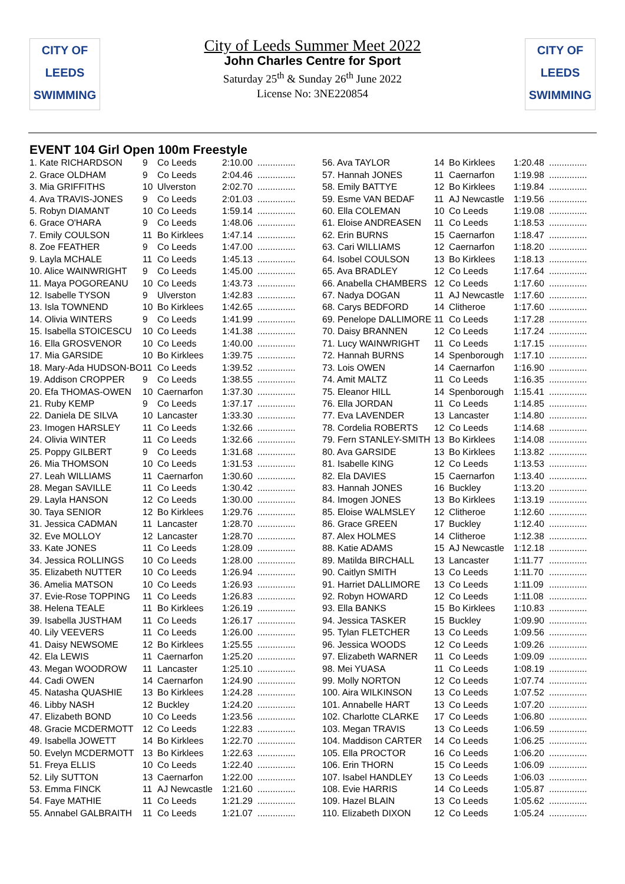CITY OF
LEEDS
SWIMMING
City of Leeds Summer Meet 2022
John Charles Centre for Sport
Saturday 25<sup>th</sup> & Sunday 26<sup>th</sup> June 2022
License No: 3NE220854
CITY OF
LEEDS
SWIMMING
EVENT 104 Girl Open 100m Freestyle
| 1. Kate RICHARDSON | 9 | Co Leeds | 2:10.00 | ............... |
| 2. Grace OLDHAM | 9 | Co Leeds | 2:04.46 | ............... |
| 3. Mia GRIFFITHS | 10 | Ulverston | 2:02.70 | ............... |
| 4. Ava TRAVIS-JONES | 9 | Co Leeds | 2:01.03 | ............... |
| 5. Robyn DIAMANT | 10 | Co Leeds | 1:59.14 | ............... |
| 6. Grace O'HARA | 9 | Co Leeds | 1:48.06 | ............... |
| 7. Emily COULSON | 11 | Bo Kirklees | 1:47.14 | ............... |
| 8. Zoe FEATHER | 9 | Co Leeds | 1:47.00 | ............... |
| 9. Layla MCHALE | 11 | Co Leeds | 1:45.13 | ............... |
| 10. Alice WAINWRIGHT | 9 | Co Leeds | 1:45.00 | ............... |
| 11. Maya POGOREANU | 10 | Co Leeds | 1:43.73 | ............... |
| 12. Isabelle TYSON | 9 | Ulverston | 1:42.83 | ............... |
| 13. Isla TOWNEND | 10 | Bo Kirklees | 1:42.65 | ............... |
| 14. Olivia WINTERS | 9 | Co Leeds | 1:41.99 | ............... |
| 15. Isabella STOICESCU | 10 | Co Leeds | 1:41.38 | ............... |
| 16. Ella GROSVENOR | 10 | Co Leeds | 1:40.00 | ............... |
| 17. Mia GARSIDE | 10 | Bo Kirklees | 1:39.75 | ............... |
| 18. Mary-Ada HUDSON-BO | 11 | Co Leeds | 1:39.52 | ............... |
| 19. Addison CROPPER | 9 | Co Leeds | 1:38.55 | ............... |
| 20. Efa THOMAS-OWEN | 10 | Caernarfon | 1:37.30 | ............... |
| 21. Ruby KEMP | 9 | Co Leeds | 1:37.17 | ............... |
| 22. Daniela DE SILVA | 10 | Lancaster | 1:33.30 | ............... |
| 23. Imogen HARSLEY | 11 | Co Leeds | 1:32.66 | ............... |
| 24. Olivia WINTER | 11 | Co Leeds | 1:32.66 | ............... |
| 25. Poppy GILBERT | 9 | Co Leeds | 1:31.68 | ............... |
| 26. Mia THOMSON | 10 | Co Leeds | 1:31.53 | ............... |
| 27. Leah WILLIAMS | 11 | Caernarfon | 1:30.60 | ............... |
| 28. Megan SAVILLE | 11 | Co Leeds | 1:30.42 | ............... |
| 29. Layla HANSON | 12 | Co Leeds | 1:30.00 | ............... |
| 30. Taya SENIOR | 12 | Bo Kirklees | 1:29.76 | ............... |
| 31. Jessica CADMAN | 11 | Lancaster | 1:28.70 | ............... |
| 32. Eve MOLLOY | 12 | Lancaster | 1:28.70 | ............... |
| 33. Kate JONES | 11 | Co Leeds | 1:28.09 | ............... |
| 34. Jessica ROLLINGS | 10 | Co Leeds | 1:28.00 | ............... |
| 35. Elizabeth NUTTER | 10 | Co Leeds | 1:26.94 | ............... |
| 36. Amelia MATSON | 10 | Co Leeds | 1:26.93 | ............... |
| 37. Evie-Rose TOPPING | 11 | Co Leeds | 1:26.83 | ............... |
| 38. Helena TEALE | 11 | Bo Kirklees | 1:26.19 | ............... |
| 39. Isabella JUSTHAM | 11 | Co Leeds | 1:26.17 | ............... |
| 40. Lily VEEVERS | 11 | Co Leeds | 1:26.00 | ............... |
| 41. Daisy NEWSOME | 12 | Bo Kirklees | 1:25.55 | ............... |
| 42. Ela LEWIS | 11 | Caernarfon | 1:25.20 | ............... |
| 43. Megan WOODROW | 11 | Lancaster | 1:25.10 | ............... |
| 44. Cadi OWEN | 14 | Caernarfon | 1:24.90 | ............... |
| 45. Natasha QUASHIE | 13 | Bo Kirklees | 1:24.28 | ............... |
| 46. Libby NASH | 12 | Buckley | 1:24.20 | ............... |
| 47. Elizabeth BOND | 10 | Co Leeds | 1:23.56 | ............... |
| 48. Gracie MCDERMOTT | 12 | Co Leeds | 1:22.83 | ............... |
| 49. Isabella JOWETT | 14 | Bo Kirklees | 1:22.70 | ............... |
| 50. Evelyn MCDERMOTT | 13 | Bo Kirklees | 1:22.63 | ............... |
| 51. Freya ELLIS | 10 | Co Leeds | 1:22.40 | ............... |
| 52. Lily SUTTON | 13 | Caernarfon | 1:22.00 | ............... |
| 53. Emma FINCK | 11 | AJ Newcastle | 1:21.60 | ............... |
| 54. Faye MATHIE | 11 | Co Leeds | 1:21.29 | ............... |
| 55. Annabel GALBRAITH | 11 | Co Leeds | 1:21.07 | ............... |
| 56. Ava TAYLOR | 14 | Bo Kirklees | 1:20.48 | ............... |
| 57. Hannah JONES | 11 | Caernarfon | 1:19.98 | ............... |
| 58. Emily BATTYE | 12 | Bo Kirklees | 1:19.84 | ............... |
| 59. Esme VAN BEDAF | 11 | AJ Newcastle | 1:19.56 | ............... |
| 60. Ella COLEMAN | 10 | Co Leeds | 1:19.08 | ............... |
| 61. Eloise ANDREASEN | 11 | Co Leeds | 1:18.53 | ............... |
| 62. Erin BURNS | 15 | Caernarfon | 1:18.47 | ............... |
| 63. Cari WILLIAMS | 12 | Caernarfon | 1:18.20 | ............... |
| 64. Isobel COULSON | 13 | Bo Kirklees | 1:18.13 | ............... |
| 65. Ava BRADLEY | 12 | Co Leeds | 1:17.64 | ............... |
| 66. Anabella CHAMBERS | 12 | Co Leeds | 1:17.60 | ............... |
| 67. Nadya DOGAN | 11 | AJ Newcastle | 1:17.60 | ............... |
| 68. Carys BEDFORD | 14 | Clitheroe | 1:17.60 | ............... |
| 69. Penelope DALLIMORE | 11 | Co Leeds | 1:17.28 | ............... |
| 70. Daisy BRANNEN | 12 | Co Leeds | 1:17.24 | ............... |
| 71. Lucy WAINWRIGHT | 11 | Co Leeds | 1:17.15 | ............... |
| 72. Hannah BURNS | 14 | Spenborough | 1:17.10 | ............... |
| 73. Lois OWEN | 14 | Caernarfon | 1:16.90 | ............... |
| 74. Amit MALTZ | 11 | Co Leeds | 1:16.35 | ............... |
| 75. Eleanor HILL | 14 | Spenborough | 1:15.41 | ............... |
| 76. Ella JORDAN | 11 | Co Leeds | 1:14.85 | ............... |
| 77. Eva LAVENDER | 13 | Lancaster | 1:14.80 | ............... |
| 78. Cordelia ROBERTS | 12 | Co Leeds | 1:14.68 | ............... |
| 79. Fern STANLEY-SMITH | 13 | Bo Kirklees | 1:14.08 | ............... |
| 80. Ava GARSIDE | 13 | Bo Kirklees | 1:13.82 | ............... |
| 81. Isabelle KING | 12 | Co Leeds | 1:13.53 | ............... |
| 82. Ela DAVIES | 15 | Caernarfon | 1:13.40 | ............... |
| 83. Hannah JONES | 16 | Buckley | 1:13.20 | ............... |
| 84. Imogen JONES | 13 | Bo Kirklees | 1:13.19 | ............... |
| 85. Eloise WALMSLEY | 12 | Clitheroe | 1:12.60 | ............... |
| 86. Grace GREEN | 17 | Buckley | 1:12.40 | ............... |
| 87. Alex HOLMES | 14 | Clitheroe | 1:12.38 | ............... |
| 88. Katie ADAMS | 15 | AJ Newcastle | 1:12.18 | ............... |
| 89. Matilda BIRCHALL | 13 | Lancaster | 1:11.77 | ............... |
| 90. Caitlyn SMITH | 13 | Co Leeds | 1:11.70 | ............... |
| 91. Harriet DALLIMORE | 13 | Co Leeds | 1:11.09 | ............... |
| 92. Robyn HOWARD | 12 | Co Leeds | 1:11.08 | ............... |
| 93. Ella BANKS | 15 | Bo Kirklees | 1:10.83 | ............... |
| 94. Jessica TASKER | 15 | Buckley | 1:09.90 | ............... |
| 95. Tylan FLETCHER | 13 | Co Leeds | 1:09.56 | ............... |
| 96. Jessica WOODS | 12 | Co Leeds | 1:09.26 | ............... |
| 97. Elizabeth WARNER | 11 | Co Leeds | 1:09.09 | ............... |
| 98. Mei YUASA | 11 | Co Leeds | 1:08.19 | ............... |
| 99. Molly NORTON | 12 | Co Leeds | 1:07.74 | ............... |
| 100. Aira WILKINSON | 13 | Co Leeds | 1:07.52 | ............... |
| 101. Annabelle HART | 13 | Co Leeds | 1:07.20 | ............... |
| 102. Charlotte CLARKE | 17 | Co Leeds | 1:06.80 | ............... |
| 103. Megan TRAVIS | 13 | Co Leeds | 1:06.59 | ............... |
| 104. Maddison CARTER | 14 | Co Leeds | 1:06.25 | ............... |
| 105. Ella PROCTOR | 16 | Co Leeds | 1:06.20 | ............... |
| 106. Erin THORN | 15 | Co Leeds | 1:06.09 | ............... |
| 107. Isabel HANDLEY | 13 | Co Leeds | 1:06.03 | ............... |
| 108. Evie HARRIS | 14 | Co Leeds | 1:05.87 | ............... |
| 109. Hazel BLAIN | 13 | Co Leeds | 1:05.62 | ............... |
| 110. Elizabeth DIXON | 12 | Co Leeds | 1:05.24 | ............... |